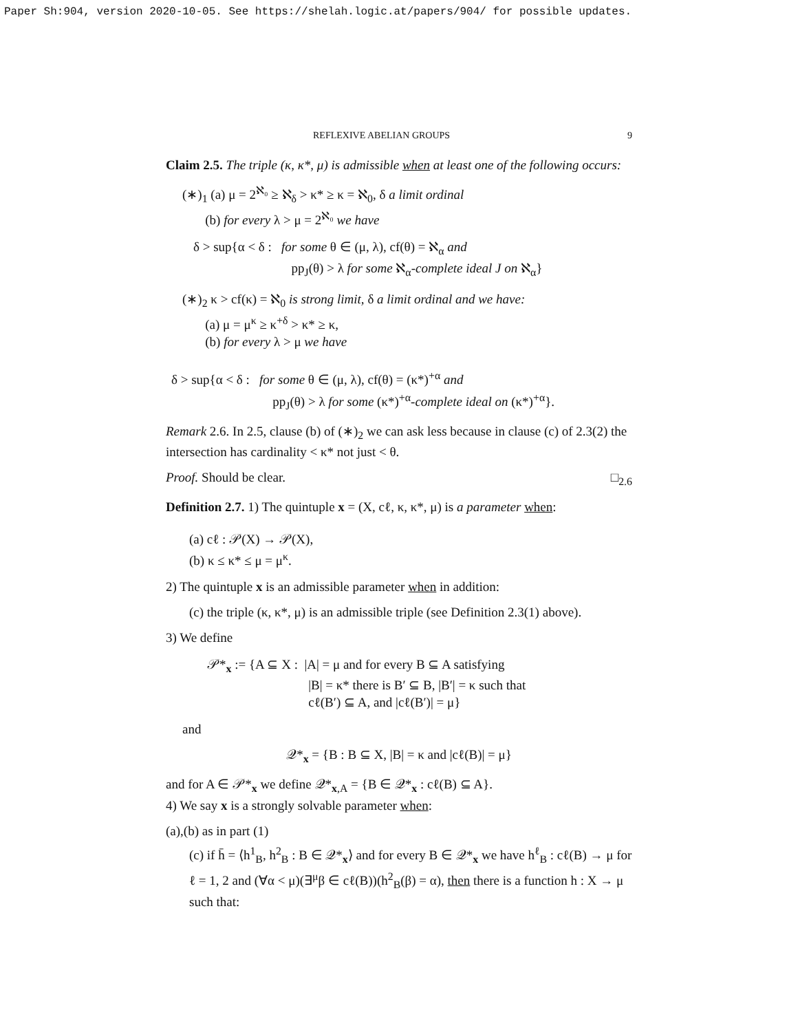Paper Sh:904, version 2020-10-05. See https://shelah.logic.at/papers/904/ for possible updates.
REFLEXIVE ABELIAN GROUPS 9
Claim 2.5. The triple (κ, κ*, μ) is admissible when at least one of the following occurs:
(∗)<sub>1</sub> (a) μ = 2<sup>ℵ₀</sup> ≥ ℵ<sub>δ</sub> > κ* ≥ κ = ℵ<sub>0</sub>, δ a limit ordinal
(b) for every λ > μ = 2<sup>ℵ₀</sup> we have
δ > sup{α < δ : for some θ ∈ (μ, λ), cf(θ) = ℵ<sub>α</sub> and
pp<sub>J</sub>(θ) > λ for some ℵ<sub>α</sub>-complete ideal J on ℵ<sub>α</sub>}
(∗)<sub>2</sub> κ > cf(κ) = ℵ<sub>0</sub> is strong limit, δ a limit ordinal and we have:
(a) μ = μ<sup>κ</sup> ≥ κ<sup>+δ</sup> > κ* ≥ κ,
(b) for every λ > μ we have
δ > sup{α < δ : for some θ ∈ (μ, λ), cf(θ) = (κ*)<sup>+α</sup> and
pp<sub>J</sub>(θ) > λ for some (κ*)<sup>+α</sup>-complete ideal on (κ*)<sup>+α</sup>}.
Remark 2.6. In 2.5, clause (b) of (∗)<sub>2</sub> we can ask less because in clause (c) of 2.3(2) the intersection has cardinality < κ* not just < θ.
Proof. Should be clear. □<sub>2.6</sub>
Definition 2.7. 1) The quintuple x = (X, cℓ, κ, κ*, μ) is a parameter when:
(a) cℓ : 𝒫(X) → 𝒫(X),
(b) κ ≤ κ* ≤ μ = μ<sup>κ</sup>.
2) The quintuple x is an admissible parameter when in addition:
(c) the triple (κ, κ*, μ) is an admissible triple (see Definition 2.3(1) above).
3) We define
𝒫*<sub>x</sub> := {A ⊆ X : |A| = μ and for every B ⊆ A satisfying
|B| = κ* there is B′ ⊆ B, |B′| = κ such that
cℓ(B′) ⊆ A, and |cℓ(B′)| = μ}
and
𝒬*<sub>x</sub> = {B : B ⊆ X, |B| = κ and |cℓ(B)| = μ}
and for A ∈ 𝒫*<sub>x</sub> we define 𝒬*<sub>x,A</sub> = {B ∈ 𝒬*<sub>x</sub> : cℓ(B) ⊆ A}.
4) We say x is a strongly solvable parameter when:
(a),(b) as in part (1)
(c) if h̄ = ⟨h<sup>1</sup><sub>B</sub>, h<sup>2</sup><sub>B</sub> : B ∈ 𝒬*<sub>x</sub>⟩ and for every B ∈ 𝒬*<sub>x</sub> we have h<sup>ℓ</sup><sub>B</sub> : cℓ(B) → μ for ℓ = 1, 2 and (∀α < μ)(∃<sup>μ</sup>β ∈ cℓ(B))(h<sup>2</sup><sub>B</sub>(β) = α), then there is a function h : X → μ such that: